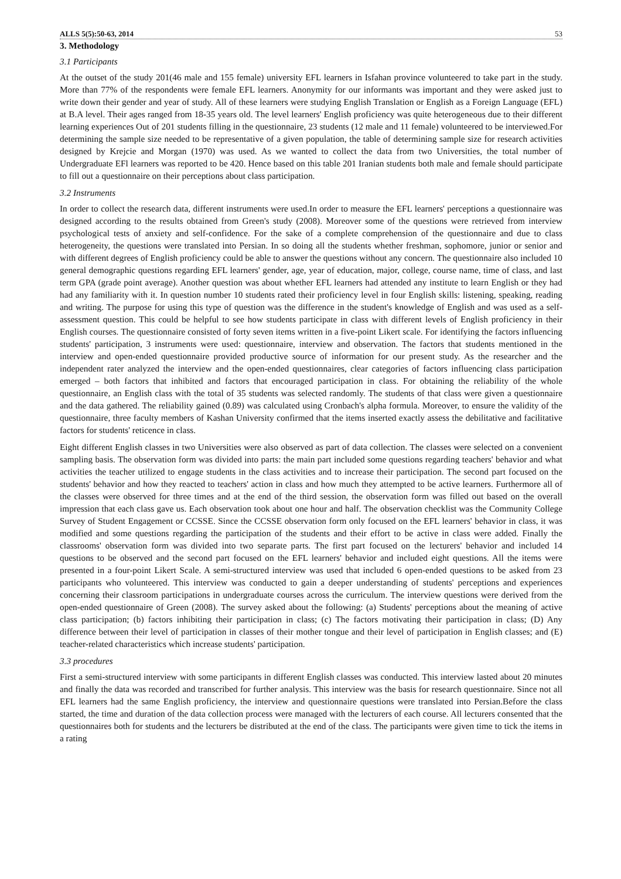ALLS 5(5):50-63, 2014 53
3. Methodology
3.1 Participants
At the outset of the study 201(46 male and 155 female) university EFL learners in Isfahan province volunteered to take part in the study. More than 77% of the respondents were female EFL learners. Anonymity for our informants was important and they were asked just to write down their gender and year of study. All of these learners were studying English Translation or English as a Foreign Language (EFL) at B.A level. Their ages ranged from 18-35 years old. The level learners' English proficiency was quite heterogeneous due to their different learning experiences Out of 201 students filling in the questionnaire, 23 students (12 male and 11 female) volunteered to be interviewed.For determining the sample size needed to be representative of a given population, the table of determining sample size for research activities designed by Krejcie and Morgan (1970) was used. As we wanted to collect the data from two Universities, the total number of Undergraduate EFl learners was reported to be 420. Hence based on this table 201 Iranian students both male and female should participate to fill out a questionnaire on their perceptions about class participation.
3.2 Instruments
In order to collect the research data, different instruments were used.In order to measure the EFL learners' perceptions a questionnaire was designed according to the results obtained from Green's study (2008). Moreover some of the questions were retrieved from interview psychological tests of anxiety and self-confidence. For the sake of a complete comprehension of the questionnaire and due to class heterogeneity, the questions were translated into Persian. In so doing all the students whether freshman, sophomore, junior or senior and with different degrees of English proficiency could be able to answer the questions without any concern. The questionnaire also included 10 general demographic questions regarding EFL learners' gender, age, year of education, major, college, course name, time of class, and last term GPA (grade point average). Another question was about whether EFL learners had attended any institute to learn English or they had had any familiarity with it. In question number 10 students rated their proficiency level in four English skills: listening, speaking, reading and writing. The purpose for using this type of question was the difference in the student's knowledge of English and was used as a self-assessment question. This could be helpful to see how students participate in class with different levels of English proficiency in their English courses. The questionnaire consisted of forty seven items written in a five-point Likert scale. For identifying the factors influencing students' participation, 3 instruments were used: questionnaire, interview and observation. The factors that students mentioned in the interview and open-ended questionnaire provided productive source of information for our present study. As the researcher and the independent rater analyzed the interview and the open-ended questionnaires, clear categories of factors influencing class participation emerged – both factors that inhibited and factors that encouraged participation in class. For obtaining the reliability of the whole questionnaire, an English class with the total of 35 students was selected randomly. The students of that class were given a questionnaire and the data gathered. The reliability gained (0.89) was calculated using Cronbach's alpha formula. Moreover, to ensure the validity of the questionnaire, three faculty members of Kashan University confirmed that the items inserted exactly assess the debilitative and facilitative factors for students' reticence in class.
Eight different English classes in two Universities were also observed as part of data collection. The classes were selected on a convenient sampling basis. The observation form was divided into parts: the main part included some questions regarding teachers' behavior and what activities the teacher utilized to engage students in the class activities and to increase their participation. The second part focused on the students' behavior and how they reacted to teachers' action in class and how much they attempted to be active learners. Furthermore all of the classes were observed for three times and at the end of the third session, the observation form was filled out based on the overall impression that each class gave us. Each observation took about one hour and half. The observation checklist was the Community College Survey of Student Engagement or CCSSE. Since the CCSSE observation form only focused on the EFL learners' behavior in class, it was modified and some questions regarding the participation of the students and their effort to be active in class were added. Finally the classrooms' observation form was divided into two separate parts. The first part focused on the lecturers' behavior and included 14 questions to be observed and the second part focused on the EFL learners' behavior and included eight questions. All the items were presented in a four-point Likert Scale. A semi-structured interview was used that included 6 open-ended questions to be asked from 23 participants who volunteered. This interview was conducted to gain a deeper understanding of students' perceptions and experiences concerning their classroom participations in undergraduate courses across the curriculum. The interview questions were derived from the open-ended questionnaire of Green (2008). The survey asked about the following: (a) Students' perceptions about the meaning of active class participation; (b) factors inhibiting their participation in class; (c) The factors motivating their participation in class; (D) Any difference between their level of participation in classes of their mother tongue and their level of participation in English classes; and (E) teacher-related characteristics which increase students' participation.
3.3 procedures
First a semi-structured interview with some participants in different English classes was conducted. This interview lasted about 20 minutes and finally the data was recorded and transcribed for further analysis. This interview was the basis for research questionnaire. Since not all EFL learners had the same English proficiency, the interview and questionnaire questions were translated into Persian.Before the class started, the time and duration of the data collection process were managed with the lecturers of each course. All lecturers consented that the questionnaires both for students and the lecturers be distributed at the end of the class. The participants were given time to tick the items in a rating